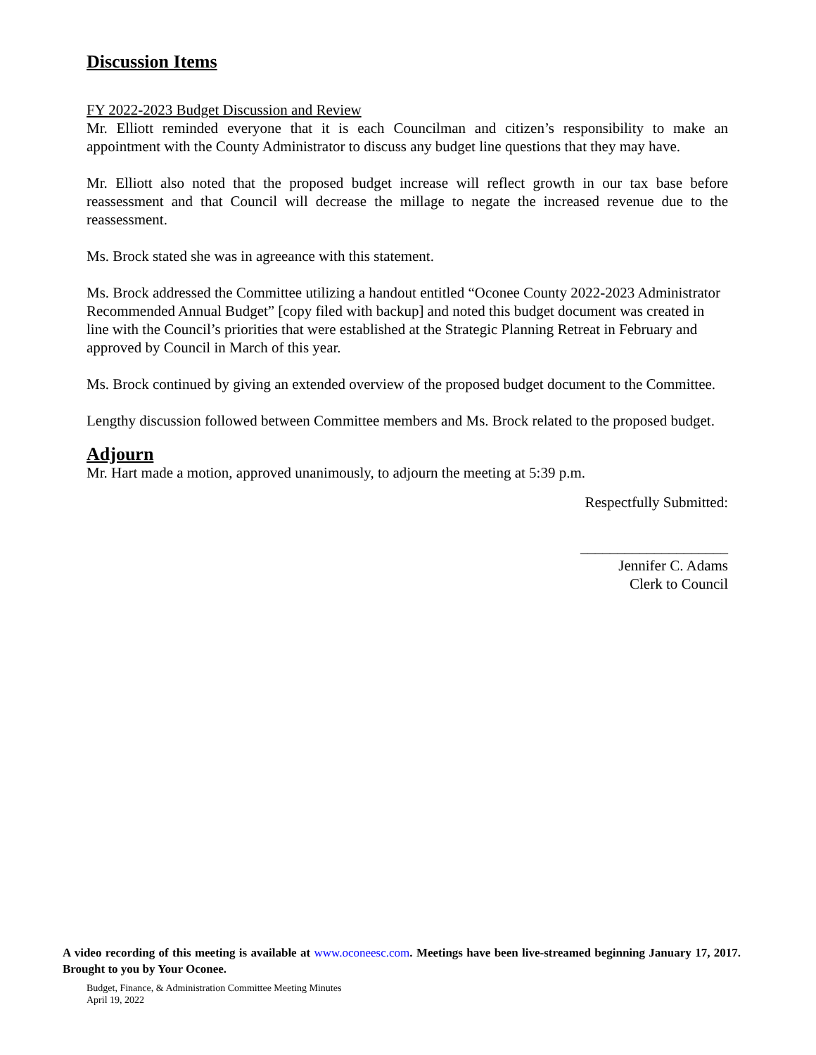Discussion Items
FY 2022-2023 Budget Discussion and Review
Mr. Elliott reminded everyone that it is each Councilman and citizen’s responsibility to make an appointment with the County Administrator to discuss any budget line questions that they may have.
Mr. Elliott also noted that the proposed budget increase will reflect growth in our tax base before reassessment and that Council will decrease the millage to negate the increased revenue due to the reassessment.
Ms. Brock stated she was in agreeance with this statement.
Ms. Brock addressed the Committee utilizing a handout entitled “Oconee County 2022-2023 Administrator Recommended Annual Budget” [copy filed with backup] and noted this budget document was created in line with the Council’s priorities that were established at the Strategic Planning Retreat in February and approved by Council in March of this year.
Ms. Brock continued by giving an extended overview of the proposed budget document to the Committee.
Lengthy discussion followed between Committee members and Ms. Brock related to the proposed budget.
Adjourn
Mr. Hart made a motion, approved unanimously, to adjourn the meeting at 5:39 p.m.
Respectfully Submitted:
____________________
Jennifer C. Adams
Clerk to Council
A video recording of this meeting is available at www.oconeesc.com. Meetings have been live-streamed beginning January 17, 2017. Brought to you by Your Oconee.
Budget, Finance, & Administration Committee Meeting Minutes
April 19, 2022